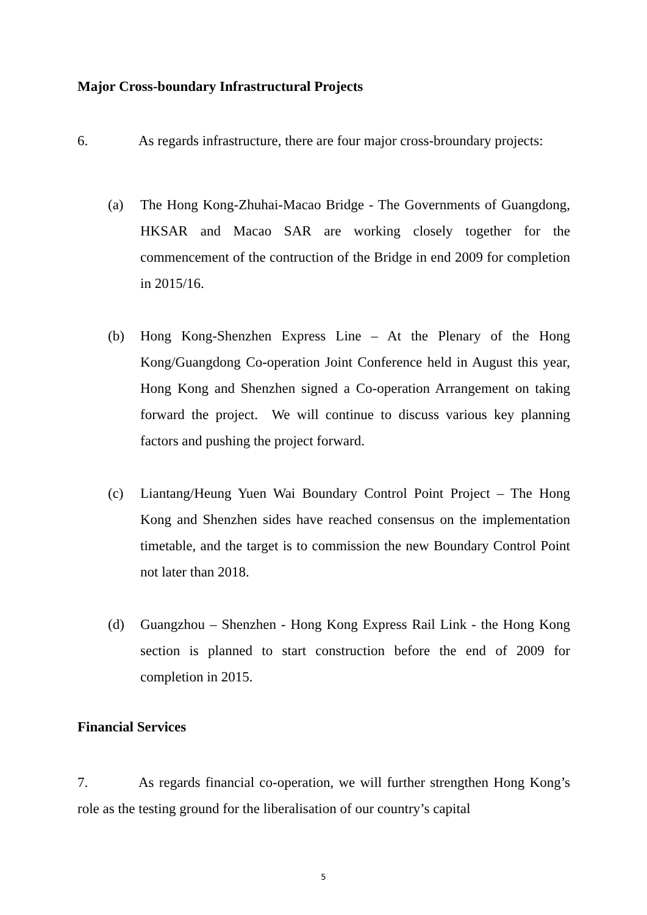Major Cross-boundary Infrastructural Projects
6. As regards infrastructure, there are four major cross-broundary projects:
(a) The Hong Kong-Zhuhai-Macao Bridge - The Governments of Guangdong, HKSAR and Macao SAR are working closely together for the commencement of the contruction of the Bridge in end 2009 for completion in 2015/16.
(b) Hong Kong-Shenzhen Express Line – At the Plenary of the Hong Kong/Guangdong Co-operation Joint Conference held in August this year, Hong Kong and Shenzhen signed a Co-operation Arrangement on taking forward the project. We will continue to discuss various key planning factors and pushing the project forward.
(c) Liantang/Heung Yuen Wai Boundary Control Point Project – The Hong Kong and Shenzhen sides have reached consensus on the implementation timetable, and the target is to commission the new Boundary Control Point not later than 2018.
(d) Guangzhou – Shenzhen - Hong Kong Express Rail Link - the Hong Kong section is planned to start construction before the end of 2009 for completion in 2015.
Financial Services
7. As regards financial co-operation, we will further strengthen Hong Kong’s role as the testing ground for the liberalisation of our country’s capital
5